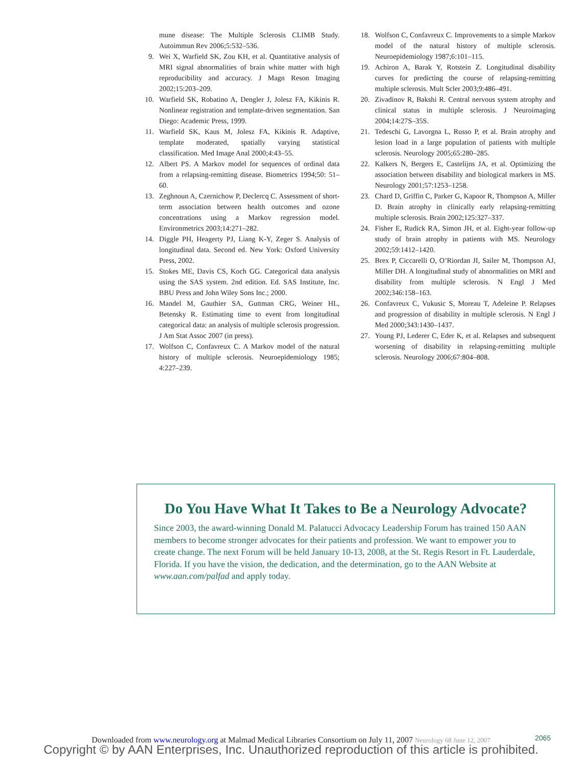mune disease: The Multiple Sclerosis CLIMB Study. Autoimmun Rev 2006;5:532–536.
9. Wei X, Warfield SK, Zou KH, et al. Quantitative analysis of MRI signal abnormalities of brain white matter with high reproducibility and accuracy. J Magn Reson Imaging 2002;15:203–209.
10. Warfield SK, Robatino A, Dengler J, Jolesz FA, Kikinis R. Nonlinear registration and template-driven segmentation. San Diego: Academic Press, 1999.
11. Warfield SK, Kaus M, Jolesz FA, Kikinis R. Adaptive, template moderated, spatially varying statistical classification. Med Image Anal 2000;4:43–55.
12. Albert PS. A Markov model for sequences of ordinal data from a relapsing-remitting disease. Biometrics 1994;50: 51–60.
13. Zeghnoun A, Czernichow P, Declercq C. Assessment of short-term association between health outcomes and ozone concentrations using a Markov regression model. Environmetrics 2003;14:271–282.
14. Diggle PH, Heagerty PJ, Liang K-Y, Zeger S. Analysis of longitudinal data. Second ed. New York: Oxford University Press, 2002.
15. Stokes ME, Davis CS, Koch GG. Categorical data analysis using the SAS system. 2nd edition. Ed. SAS Institute, Inc. BBU Press and John Wiley Sons Inc.; 2000.
16. Mandel M, Gauthier SA, Guttman CRG, Weiner HL, Betensky R. Estimating time to event from longitudinal categorical data: an analysis of multiple sclerosis progression. J Am Stat Assoc 2007 (in press).
17. Wolfson C, Confavreux C. A Markov model of the natural history of multiple sclerosis. Neuroepidemiology 1985; 4:227–239.
18. Wolfson C, Confavreux C. Improvements to a simple Markov model of the natural history of multiple sclerosis. Neuroepidemiology 1987;6:101–115.
19. Achiron A, Barak Y, Rotstein Z. Longitudinal disability curves for predicting the course of relapsing-remitting multiple sclerosis. Mult Scler 2003;9:486–491.
20. Zivadinov R, Bakshi R. Central nervous system atrophy and clinical status in multiple sclerosis. J Neuroimaging 2004;14:27S–35S.
21. Tedeschi G, Lavorgna L, Russo P, et al. Brain atrophy and lesion load in a large population of patients with multiple sclerosis. Neurology 2005;65:280–285.
22. Kalkers N, Bergers E, Castelijns JA, et al. Optimizing the association between disability and biological markers in MS. Neurology 2001;57:1253–1258.
23. Chard D, Griffin C, Parker G, Kapoor R, Thompson A, Miller D. Brain atrophy in clinically early relapsing-remitting multiple sclerosis. Brain 2002;125:327–337.
24. Fisher E, Rudick RA, Simon JH, et al. Eight-year follow-up study of brain atrophy in patients with MS. Neurology 2002;59:1412–1420.
25. Brex P, Ciccarelli O, O’Riordan JI, Sailer M, Thompson AJ, Miller DH. A longitudinal study of abnormalities on MRI and disability from multiple sclerosis. N Engl J Med 2002;346:158–163.
26. Confavreux C, Vukusic S, Moreau T, Adeleine P. Relapses and progression of disability in multiple sclerosis. N Engl J Med 2000;343:1430–1437.
27. Young PJ, Lederer C, Eder K, et al. Relapses and subsequent worsening of disability in relapsing-remitting multiple sclerosis. Neurology 2006;67:804–808.
Do You Have What It Takes to Be a Neurology Advocate?
Since 2003, the award-winning Donald M. Palatucci Advocacy Leadership Forum has trained 150 AAN members to become stronger advocates for their patients and profession. We want to empower you to create change. The next Forum will be held January 10-13, 2008, at the St. Regis Resort in Ft. Lauderdale, Florida. If you have the vision, the dedication, and the determination, go to the AAN Website at www.aan.com/palfad and apply today.
Downloaded from www.neurology.org at Malmad Medical Libraries Consortium on July 11, 2007 Neurology 68 June 12, 2007 2065
Copyright © by AAN Enterprises, Inc. Unauthorized reproduction of this article is prohibited.